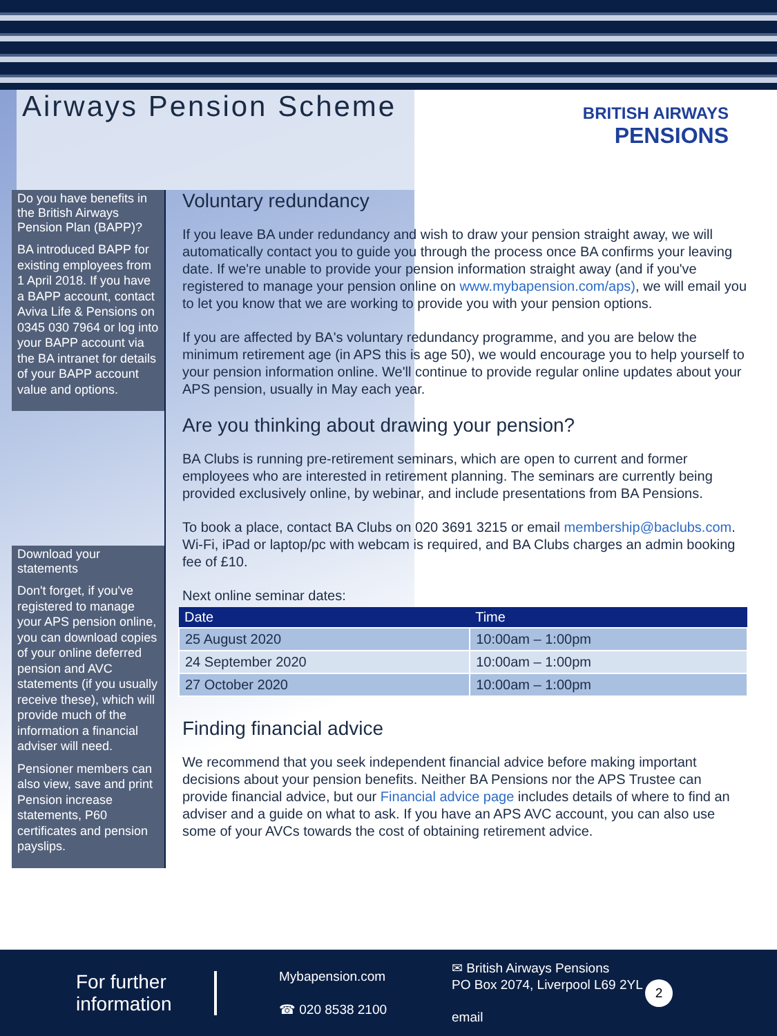Airways Pension Scheme
BRITISH AIRWAYS
PENSIONS
Do you have benefits in the British Airways Pension Plan (BAPP)?
BA introduced BAPP for existing employees from 1 April 2018. If you have a BAPP account, contact Aviva Life & Pensions on 0345 030 7964 or log into your BAPP account via the BA intranet for details of your BAPP account value and options.
Download your statements
Don't forget, if you've registered to manage your APS pension online, you can download copies of your online deferred pension and AVC statements (if you usually receive these), which will provide much of the information a financial adviser will need.
Pensioner members can also view, save and print Pension increase statements, P60 certificates and pension payslips.
Voluntary redundancy
If you leave BA under redundancy and wish to draw your pension straight away, we will automatically contact you to guide you through the process once BA confirms your leaving date. If we're unable to provide your pension information straight away (and if you've registered to manage your pension online on www.mybapension.com/aps), we will email you to let you know that we are working to provide you with your pension options.
If you are affected by BA's voluntary redundancy programme, and you are below the minimum retirement age (in APS this is age 50), we would encourage you to help yourself to your pension information online. We'll continue to provide regular online updates about your APS pension, usually in May each year.
Are you thinking about drawing your pension?
BA Clubs is running pre-retirement seminars, which are open to current and former employees who are interested in retirement planning. The seminars are currently being provided exclusively online, by webinar, and include presentations from BA Pensions.
To book a place, contact BA Clubs on 020 3691 3215 or email membership@baclubs.com. Wi-Fi, iPad or laptop/pc with webcam is required, and BA Clubs charges an admin booking fee of £10.
Next online seminar dates:
| Date | Time |
| --- | --- |
| 25 August 2020 | 10:00am – 1:00pm |
| 24 September 2020 | 10:00am – 1:00pm |
| 27 October 2020 | 10:00am – 1:00pm |
Finding financial advice
We recommend that you seek independent financial advice before making important decisions about your pension benefits. Neither BA Pensions nor the APS Trustee can provide financial advice, but our Financial advice page includes details of where to find an adviser and a guide on what to ask. If you have an APS AVC account, you can also use some of your AVCs towards the cost of obtaining retirement advice.
For further information
Mybapension.com
☎ 020 8538 2100
✉ British Airways Pensions
PO Box 2074, Liverpool L69 2YL
email
2